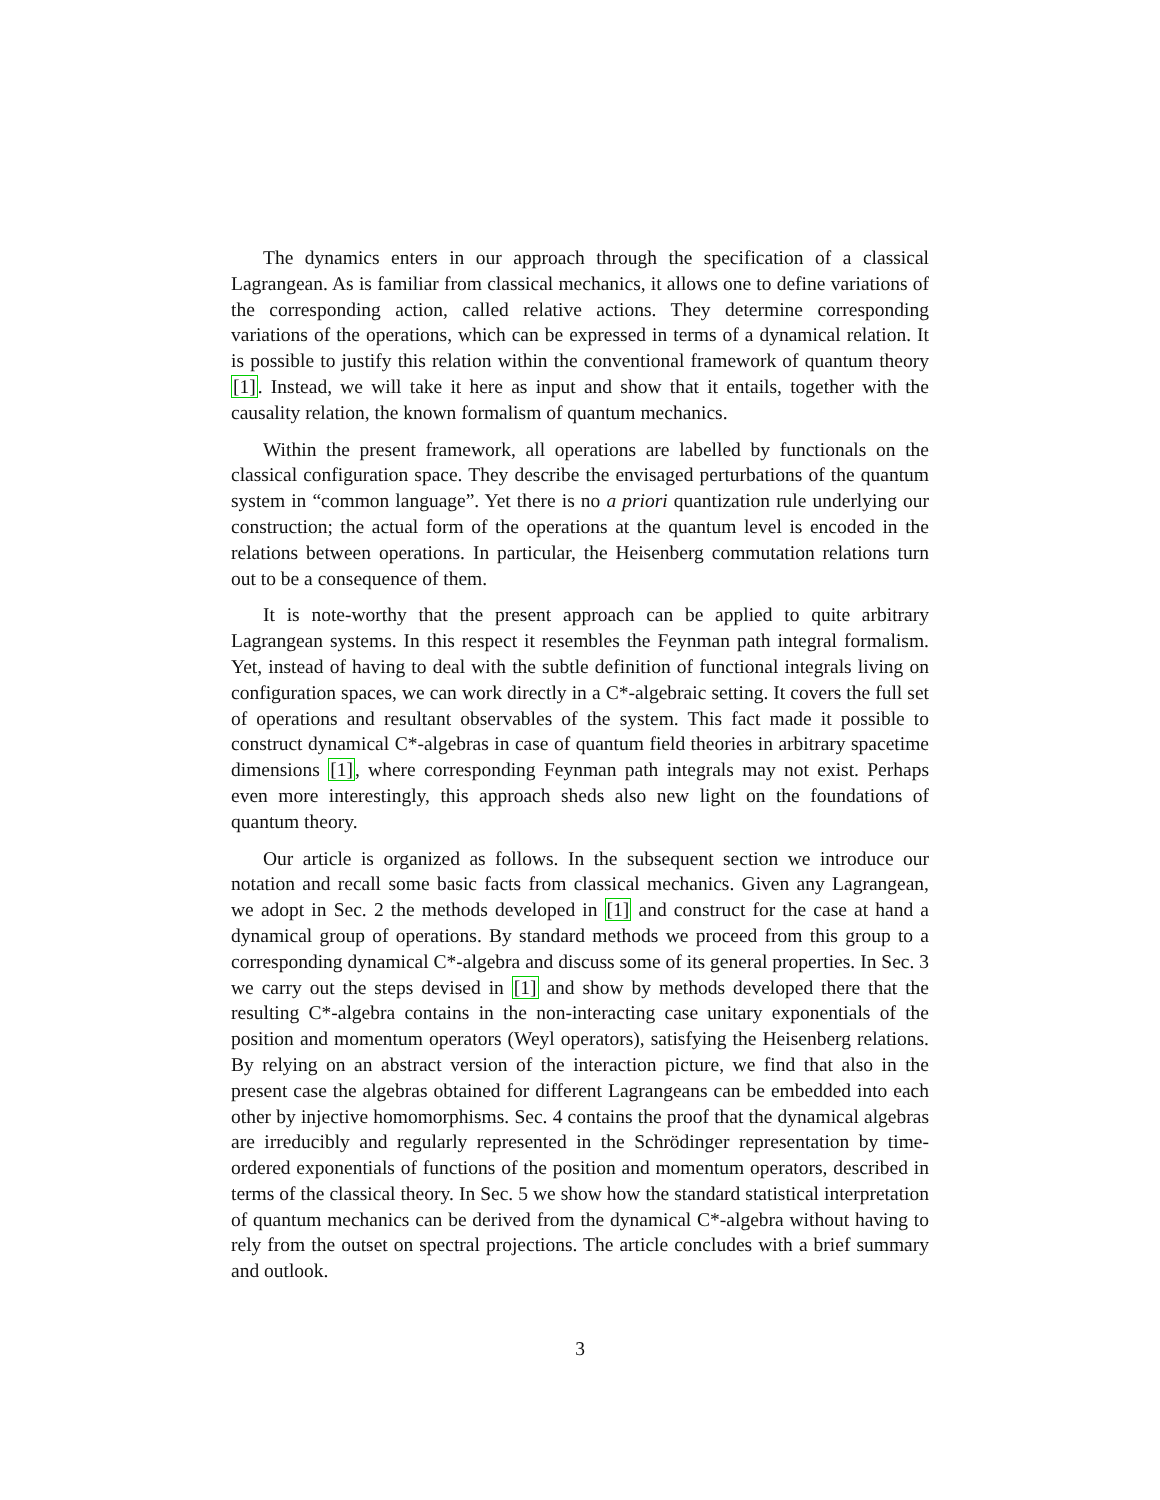The dynamics enters in our approach through the specification of a classical Lagrangean. As is familiar from classical mechanics, it allows one to define variations of the corresponding action, called relative actions. They determine corresponding variations of the operations, which can be expressed in terms of a dynamical relation. It is possible to justify this relation within the conventional framework of quantum theory [1]. Instead, we will take it here as input and show that it entails, together with the causality relation, the known formalism of quantum mechanics.
Within the present framework, all operations are labelled by functionals on the classical configuration space. They describe the envisaged perturbations of the quantum system in “common language”. Yet there is no a priori quantization rule underlying our construction; the actual form of the operations at the quantum level is encoded in the relations between operations. In particular, the Heisenberg commutation relations turn out to be a consequence of them.
It is note-worthy that the present approach can be applied to quite arbitrary Lagrangean systems. In this respect it resembles the Feynman path integral formalism. Yet, instead of having to deal with the subtle definition of functional integrals living on configuration spaces, we can work directly in a C*-algebraic setting. It covers the full set of operations and resultant observables of the system. This fact made it possible to construct dynamical C*-algebras in case of quantum field theories in arbitrary spacetime dimensions [1], where corresponding Feynman path integrals may not exist. Perhaps even more interestingly, this approach sheds also new light on the foundations of quantum theory.
Our article is organized as follows. In the subsequent section we introduce our notation and recall some basic facts from classical mechanics. Given any Lagrangean, we adopt in Sec. 2 the methods developed in [1] and construct for the case at hand a dynamical group of operations. By standard methods we proceed from this group to a corresponding dynamical C*-algebra and discuss some of its general properties. In Sec. 3 we carry out the steps devised in [1] and show by methods developed there that the resulting C*-algebra contains in the non-interacting case unitary exponentials of the position and momentum operators (Weyl operators), satisfying the Heisenberg relations. By relying on an abstract version of the interaction picture, we find that also in the present case the algebras obtained for different Lagrangeans can be embedded into each other by injective homomorphisms. Sec. 4 contains the proof that the dynamical algebras are irreducibly and regularly represented in the Schrödinger representation by time-ordered exponentials of functions of the position and momentum operators, described in terms of the classical theory. In Sec. 5 we show how the standard statistical interpretation of quantum mechanics can be derived from the dynamical C*-algebra without having to rely from the outset on spectral projections. The article concludes with a brief summary and outlook.
3